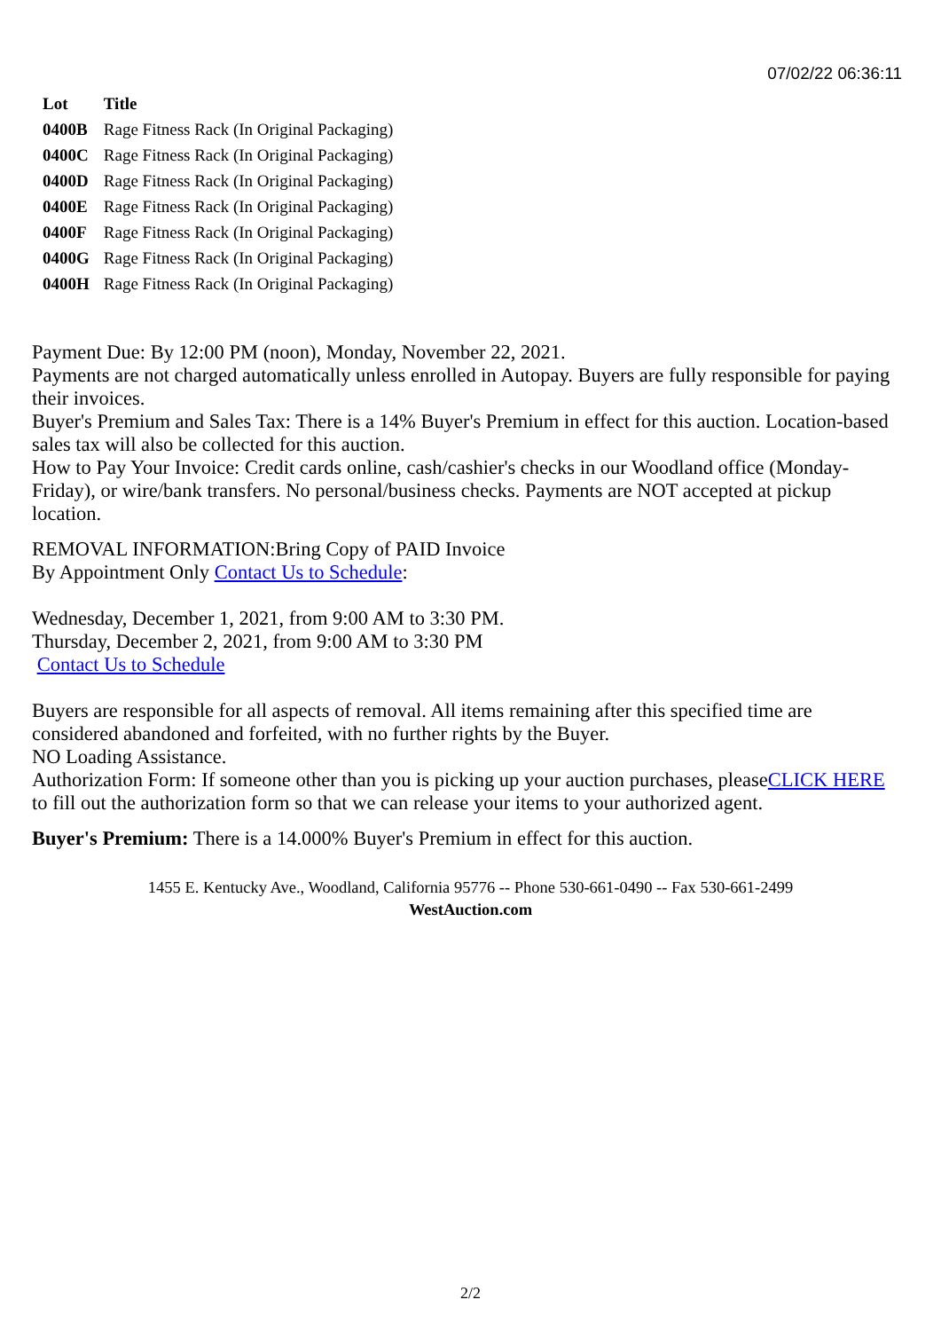07/02/22 06:36:11
| Lot | Title |
| --- | --- |
| 0400B | Rage Fitness Rack (In Original Packaging) |
| 0400C | Rage Fitness Rack (In Original Packaging) |
| 0400D | Rage Fitness Rack (In Original Packaging) |
| 0400E | Rage Fitness Rack (In Original Packaging) |
| 0400F | Rage Fitness Rack (In Original Packaging) |
| 0400G | Rage Fitness Rack (In Original Packaging) |
| 0400H | Rage Fitness Rack (In Original Packaging) |
Payment Due: By 12:00 PM (noon), Monday, November 22, 2021.
Payments are not charged automatically unless enrolled in Autopay. Buyers are fully responsible for paying their invoices.
Buyer's Premium and Sales Tax: There is a 14% Buyer's Premium in effect for this auction. Location-based sales tax will also be collected for this auction.
How to Pay Your Invoice: Credit cards online, cash/cashier's checks in our Woodland office (Monday-Friday), or wire/bank transfers. No personal/business checks. Payments are NOT accepted at pickup location.
REMOVAL INFORMATION:Bring Copy of PAID Invoice
By Appointment Only Contact Us to Schedule:
Wednesday, December 1, 2021, from 9:00 AM to 3:30 PM.
Thursday, December 2, 2021, from 9:00 AM to 3:30 PM
Contact Us to Schedule
Buyers are responsible for all aspects of removal. All items remaining after this specified time are considered abandoned and forfeited, with no further rights by the Buyer.
NO Loading Assistance.
Authorization Form: If someone other than you is picking up your auction purchases, pleaseCLICK HERE to fill out the authorization form so that we can release your items to your authorized agent.
Buyer's Premium: There is a 14.000% Buyer's Premium in effect for this auction.
1455 E. Kentucky Ave., Woodland, California 95776 -- Phone 530-661-0490 -- Fax 530-661-2499
WestAuction.com
2/2